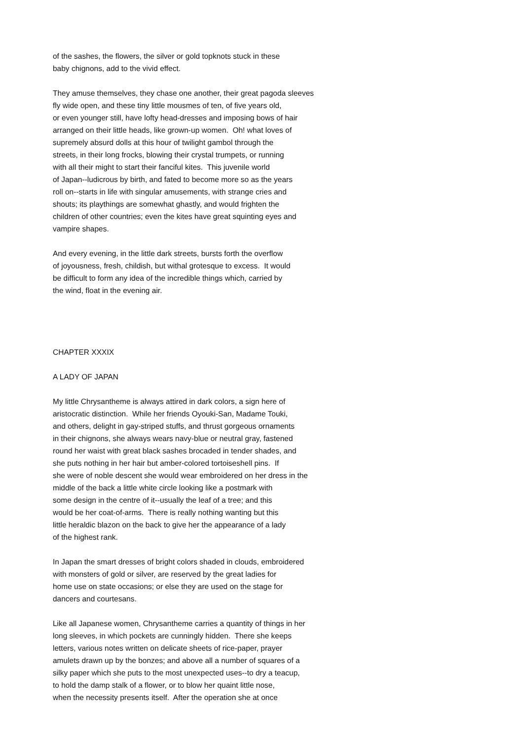of the sashes, the flowers, the silver or gold topknots stuck in these baby chignons, add to the vivid effect.
They amuse themselves, they chase one another, their great pagoda sleeves fly wide open, and these tiny little mousmes of ten, of five years old, or even younger still, have lofty head-dresses and imposing bows of hair arranged on their little heads, like grown-up women. Oh! what loves of supremely absurd dolls at this hour of twilight gambol through the streets, in their long frocks, blowing their crystal trumpets, or running with all their might to start their fanciful kites. This juvenile world of Japan--ludicrous by birth, and fated to become more so as the years roll on--starts in life with singular amusements, with strange cries and shouts; its playthings are somewhat ghastly, and would frighten the children of other countries; even the kites have great squinting eyes and vampire shapes.
And every evening, in the little dark streets, bursts forth the overflow of joyousness, fresh, childish, but withal grotesque to excess. It would be difficult to form any idea of the incredible things which, carried by the wind, float in the evening air.
CHAPTER XXXIX
A LADY OF JAPAN
My little Chrysantheme is always attired in dark colors, a sign here of aristocratic distinction. While her friends Oyouki-San, Madame Touki, and others, delight in gay-striped stuffs, and thrust gorgeous ornaments in their chignons, she always wears navy-blue or neutral gray, fastened round her waist with great black sashes brocaded in tender shades, and she puts nothing in her hair but amber-colored tortoiseshell pins. If she were of noble descent she would wear embroidered on her dress in the middle of the back a little white circle looking like a postmark with some design in the centre of it--usually the leaf of a tree; and this would be her coat-of-arms. There is really nothing wanting but this little heraldic blazon on the back to give her the appearance of a lady of the highest rank.
In Japan the smart dresses of bright colors shaded in clouds, embroidered with monsters of gold or silver, are reserved by the great ladies for home use on state occasions; or else they are used on the stage for dancers and courtesans.
Like all Japanese women, Chrysantheme carries a quantity of things in her long sleeves, in which pockets are cunningly hidden. There she keeps letters, various notes written on delicate sheets of rice-paper, prayer amulets drawn up by the bonzes; and above all a number of squares of a silky paper which she puts to the most unexpected uses--to dry a teacup, to hold the damp stalk of a flower, or to blow her quaint little nose, when the necessity presents itself. After the operation she at once